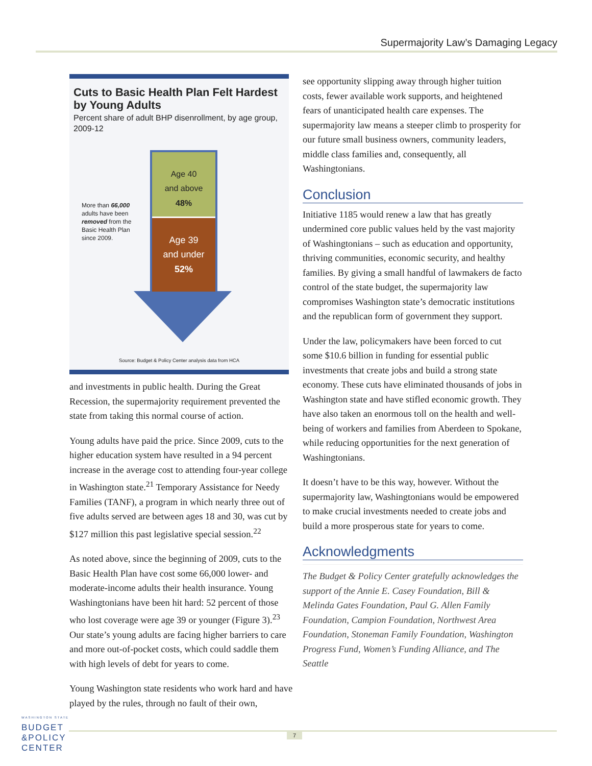Supermajority Law’s Damaging Legacy
Cuts to Basic Health Plan Felt Hardest by Young Adults
Percent share of adult BHP disenrollment, by age group, 2009-12
More than 66,000 adults have been removed from the Basic Health Plan since 2009.
Age 40
and above
48%
Age 39
and under
52%
Source: Budget & Policy Center analysis data from HCA
and investments in public health. During the Great Recession, the supermajority requirement prevented the state from taking this normal course of action.
Young adults have paid the price. Since 2009, cuts to the higher education system have resulted in a 94 percent increase in the average cost to attending four-year college in Washington state.<sup>21</sup> Temporary Assistance for Needy Families (TANF), a program in which nearly three out of five adults served are between ages 18 and 30, was cut by $127 million this past legislative special session.<sup>22</sup>
As noted above, since the beginning of 2009, cuts to the Basic Health Plan have cost some 66,000 lower- and moderate-income adults their health insurance. Young Washingtonians have been hit hard: 52 percent of those who lost coverage were age 39 or younger (Figure 3).<sup>23</sup> Our state’s young adults are facing higher barriers to care and more out-of-pocket costs, which could saddle them with high levels of debt for years to come.
Young Washington state residents who work hard and have played by the rules, through no fault of their own,
see opportunity slipping away through higher tuition costs, fewer available work supports, and heightened fears of unanticipated health care expenses. The supermajority law means a steeper climb to prosperity for our future small business owners, community leaders, middle class families and, consequently, all Washingtonians.
Conclusion
Initiative 1185 would renew a law that has greatly undermined core public values held by the vast majority of Washingtonians – such as education and opportunity, thriving communities, economic security, and healthy families. By giving a small handful of lawmakers de facto control of the state budget, the supermajority law compromises Washington state’s democratic institutions and the republican form of government they support.
Under the law, policymakers have been forced to cut some $10.6 billion in funding for essential public investments that create jobs and build a strong state economy. These cuts have eliminated thousands of jobs in Washington state and have stifled economic growth. They have also taken an enormous toll on the health and well-being of workers and families from Aberdeen to Spokane, while reducing opportunities for the next generation of Washingtonians.
It doesn’t have to be this way, however. Without the supermajority law, Washingtonians would be empowered to make crucial investments needed to create jobs and build a more prosperous state for years to come.
Acknowledgments
The Budget & Policy Center gratefully acknowledges the support of the Annie E. Casey Foundation, Bill & Melinda Gates Foundation, Paul G. Allen Family Foundation, Campion Foundation, Northwest Area Foundation, Stoneman Family Foundation, Washington Progress Fund, Women’s Funding Alliance, and The Seattle
WASHINGTON STATE
BUDGET
&POLICY
CENTER
7